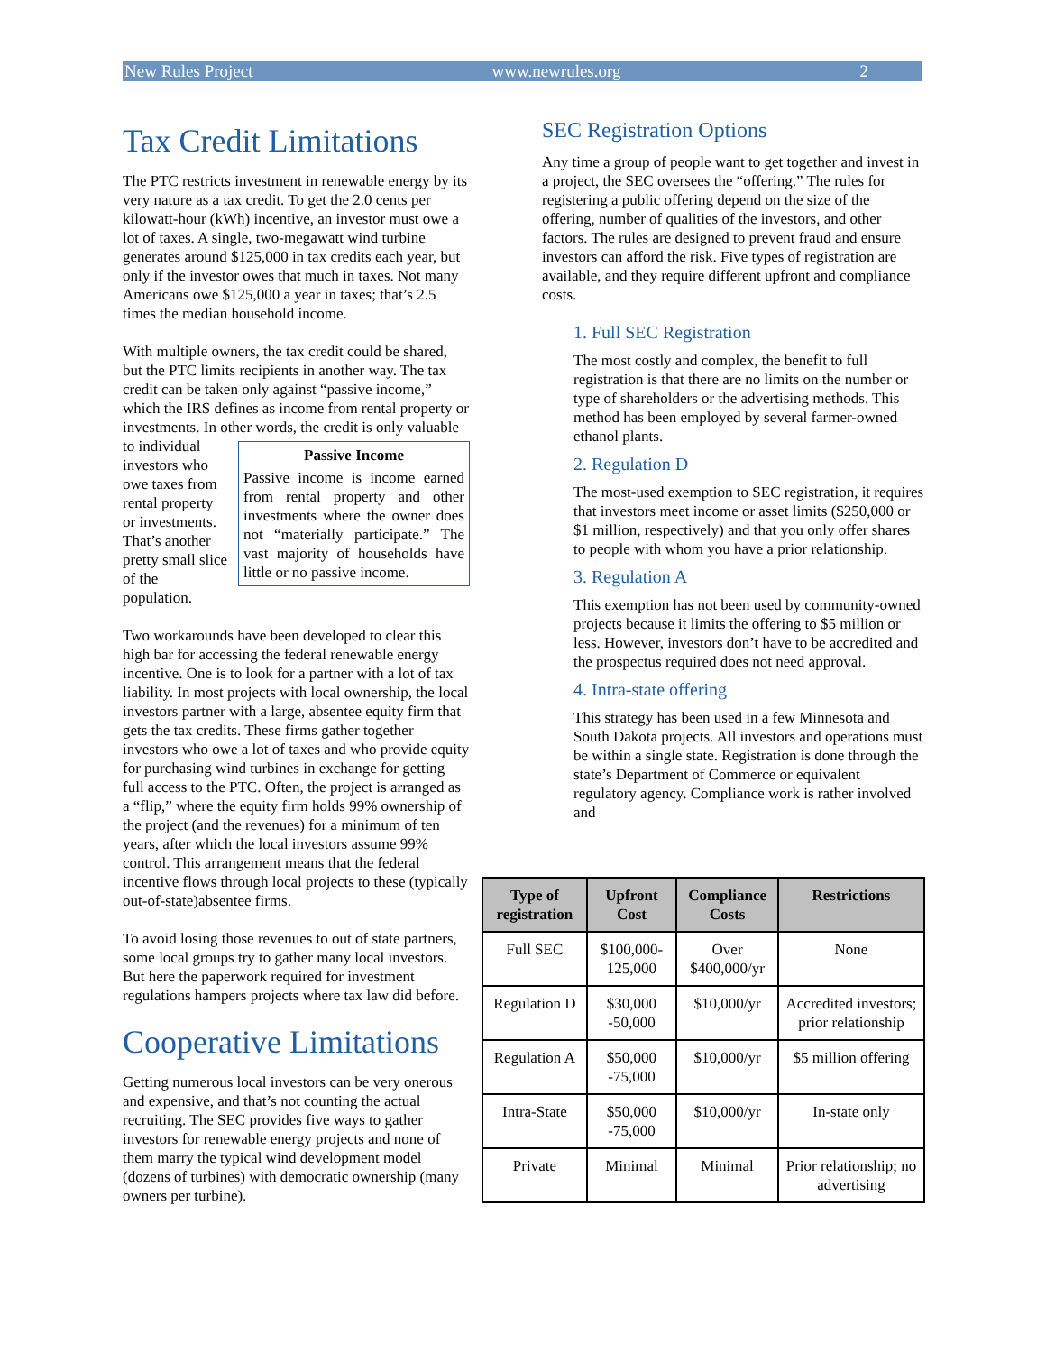New Rules Project www.newrules.org 2
Tax Credit Limitations
The PTC restricts investment in renewable energy by its very nature as a tax credit. To get the 2.0 cents per kilowatt-hour (kWh) incentive, an investor must owe a lot of taxes. A single, two-megawatt wind turbine generates around $125,000 in tax credits each year, but only if the investor owes that much in taxes. Not many Americans owe $125,000 a year in taxes; that’s 2.5 times the median household income.
With multiple owners, the tax credit could be shared, but the PTC limits recipients in another way. The tax credit can be taken only against “passive income,” which the IRS defines as income from rental property or investments. In other words, the credit is only valuable to individual Passive Income
Passive income is income earned from rental property and other investments where the owner does not “materially participate.” The vast majority of households have little or no passive income. investors who owe taxes from rental property or investments. That’s another pretty small slice of the population.
Two workarounds have been developed to clear this high bar for accessing the federal renewable energy incentive. One is to look for a partner with a lot of tax liability. In most projects with local ownership, the local investors partner with a large, absentee equity firm that gets the tax credits. These firms gather together investors who owe a lot of taxes and who provide equity for purchasing wind turbines in exchange for getting full access to the PTC. Often, the project is arranged as a “flip,” where the equity firm holds 99% ownership of the project (and the revenues) for a minimum of ten years, after which the local investors assume 99% control. This arrangement means that the federal incentive flows through local projects to these (typically out-of-state)absentee firms.
To avoid losing those revenues to out of state partners, some local groups try to gather many local investors. But here the paperwork required for investment regulations hampers projects where tax law did before.
Cooperative Limitations
Getting numerous local investors can be very onerous and expensive, and that’s not counting the actual recruiting. The SEC provides five ways to gather investors for renewable energy projects and none of them marry the typical wind development model (dozens of turbines) with democratic ownership (many owners per turbine).
SEC Registration Options
Any time a group of people want to get together and invest in a project, the SEC oversees the “offering.” The rules for registering a public offering depend on the size of the offering, number of qualities of the investors, and other factors. The rules are designed to prevent fraud and ensure investors can afford the risk. Five types of registration are available, and they require different upfront and compliance costs.
1. Full SEC Registration
The most costly and complex, the benefit to full registration is that there are no limits on the number or type of shareholders or the advertising methods. This method has been employed by several farmer-owned ethanol plants.
2. Regulation D
The most-used exemption to SEC registration, it requires that investors meet income or asset limits ($250,000 or $1 million, respectively) and that you only offer shares to people with whom you have a prior relationship.
3. Regulation A
This exemption has not been used by community-owned projects because it limits the offering to $5 million or less. However, investors don’t have to be accredited and the prospectus required does not need approval.
4. Intra-state offering
This strategy has been used in a few Minnesota and South Dakota projects. All investors and operations must be within a single state. Registration is done through the state’s Department of Commerce or equivalent regulatory agency. Compliance work is rather involved and
| Type of registration | Upfront Cost | Compliance Costs | Restrictions |
| --- | --- | --- | --- |
| Full SEC | $100,000-125,000 | Over $400,000/yr | None |
| Regulation D | $30,000 -50,000 | $10,000/yr | Accredited investors; prior relationship |
| Regulation A | $50,000 -75,000 | $10,000/yr | $5 million offering |
| Intra-State | $50,000 -75,000 | $10,000/yr | In-state only |
| Private | Minimal | Minimal | Prior relationship; no advertising |